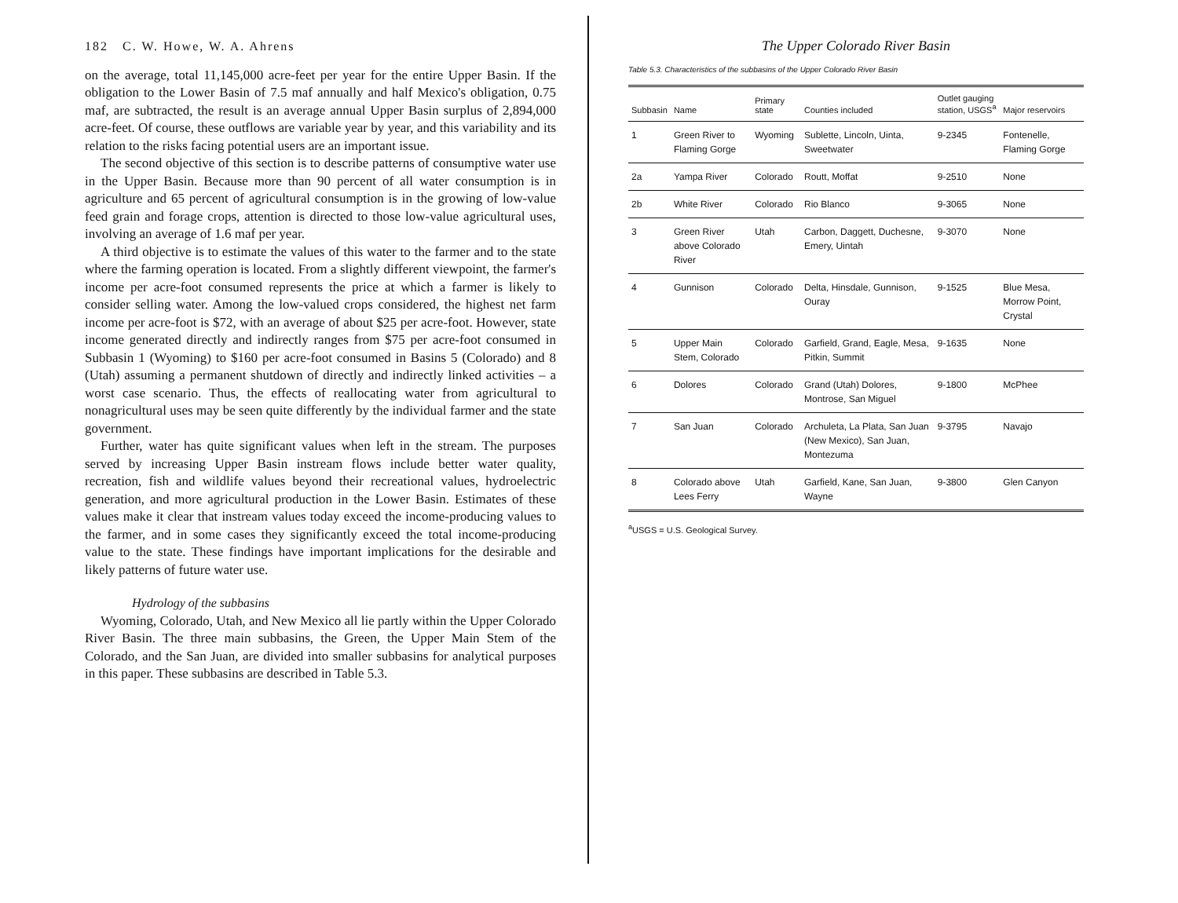182 C. W. Howe, W. A. Ahrens
on the average, total 11,145,000 acre-feet per year for the entire Upper Basin. If the obligation to the Lower Basin of 7.5 maf annually and half Mexico's obligation, 0.75 maf, are subtracted, the result is an average annual Upper Basin surplus of 2,894,000 acre-feet. Of course, these outflows are variable year by year, and this variability and its relation to the risks facing potential users are an important issue.
The second objective of this section is to describe patterns of consumptive water use in the Upper Basin. Because more than 90 percent of all water consumption is in agriculture and 65 percent of agricultural consumption is in the growing of low-value feed grain and forage crops, attention is directed to those low-value agricultural uses, involving an average of 1.6 maf per year.
A third objective is to estimate the values of this water to the farmer and to the state where the farming operation is located. From a slightly different viewpoint, the farmer's income per acre-foot consumed represents the price at which a farmer is likely to consider selling water. Among the low-valued crops considered, the highest net farm income per acre-foot is $72, with an average of about $25 per acre-foot. However, state income generated directly and indirectly ranges from $75 per acre-foot consumed in Subbasin 1 (Wyoming) to $160 per acre-foot consumed in Basins 5 (Colorado) and 8 (Utah) assuming a permanent shutdown of directly and indirectly linked activities – a worst case scenario. Thus, the effects of reallocating water from agricultural to nonagricultural uses may be seen quite differently by the individual farmer and the state government.
Further, water has quite significant values when left in the stream. The purposes served by increasing Upper Basin instream flows include better water quality, recreation, fish and wildlife values beyond their recreational values, hydroelectric generation, and more agricultural production in the Lower Basin. Estimates of these values make it clear that instream values today exceed the income-producing values to the farmer, and in some cases they significantly exceed the total income-producing value to the state. These findings have important implications for the desirable and likely patterns of future water use.
Hydrology of the subbasins
Wyoming, Colorado, Utah, and New Mexico all lie partly within the Upper Colorado River Basin. The three main subbasins, the Green, the Upper Main Stem of the Colorado, and the San Juan, are divided into smaller subbasins for analytical purposes in this paper. These subbasins are described in Table 5.3.
The Upper Colorado River Basin
Table 5.3. Characteristics of the subbasins of the Upper Colorado River Basin
| Subbasin | Name | Primary state | Counties included | Outlet gauging station, USGS<sup>a</sup> | Major reservoirs |
| --- | --- | --- | --- | --- | --- |
| 1 | Green River to Flaming Gorge | Wyoming | Sublette, Lincoln, Uinta, Sweetwater | 9-2345 | Fontenelle, Flaming Gorge |
| 2a | Yampa River | Colorado | Routt, Moffat | 9-2510 | None |
| 2b | White River | Colorado | Rio Blanco | 9-3065 | None |
| 3 | Green River above Colorado River | Utah | Carbon, Daggett, Duchesne, Emery, Uintah | 9-3070 | None |
| 4 | Gunnison | Colorado | Delta, Hinsdale, Gunnison, Ouray | 9-1525 | Blue Mesa, Morrow Point, Crystal |
| 5 | Upper Main Stem, Colorado | Colorado | Garfield, Grand, Eagle, Mesa, Pitkin, Summit | 9-1635 | None |
| 6 | Dolores | Colorado | Grand (Utah) Dolores, Montrose, San Miguel | 9-1800 | McPhee |
| 7 | San Juan | Colorado | Archuleta, La Plata, San Juan (New Mexico), San Juan, Montezuma | 9-3795 | Navajo |
| 8 | Colorado above Lees Ferry | Utah | Garfield, Kane, San Juan, Wayne | 9-3800 | Glen Canyon |
<sup>a</sup> USGS = U.S. Geological Survey.